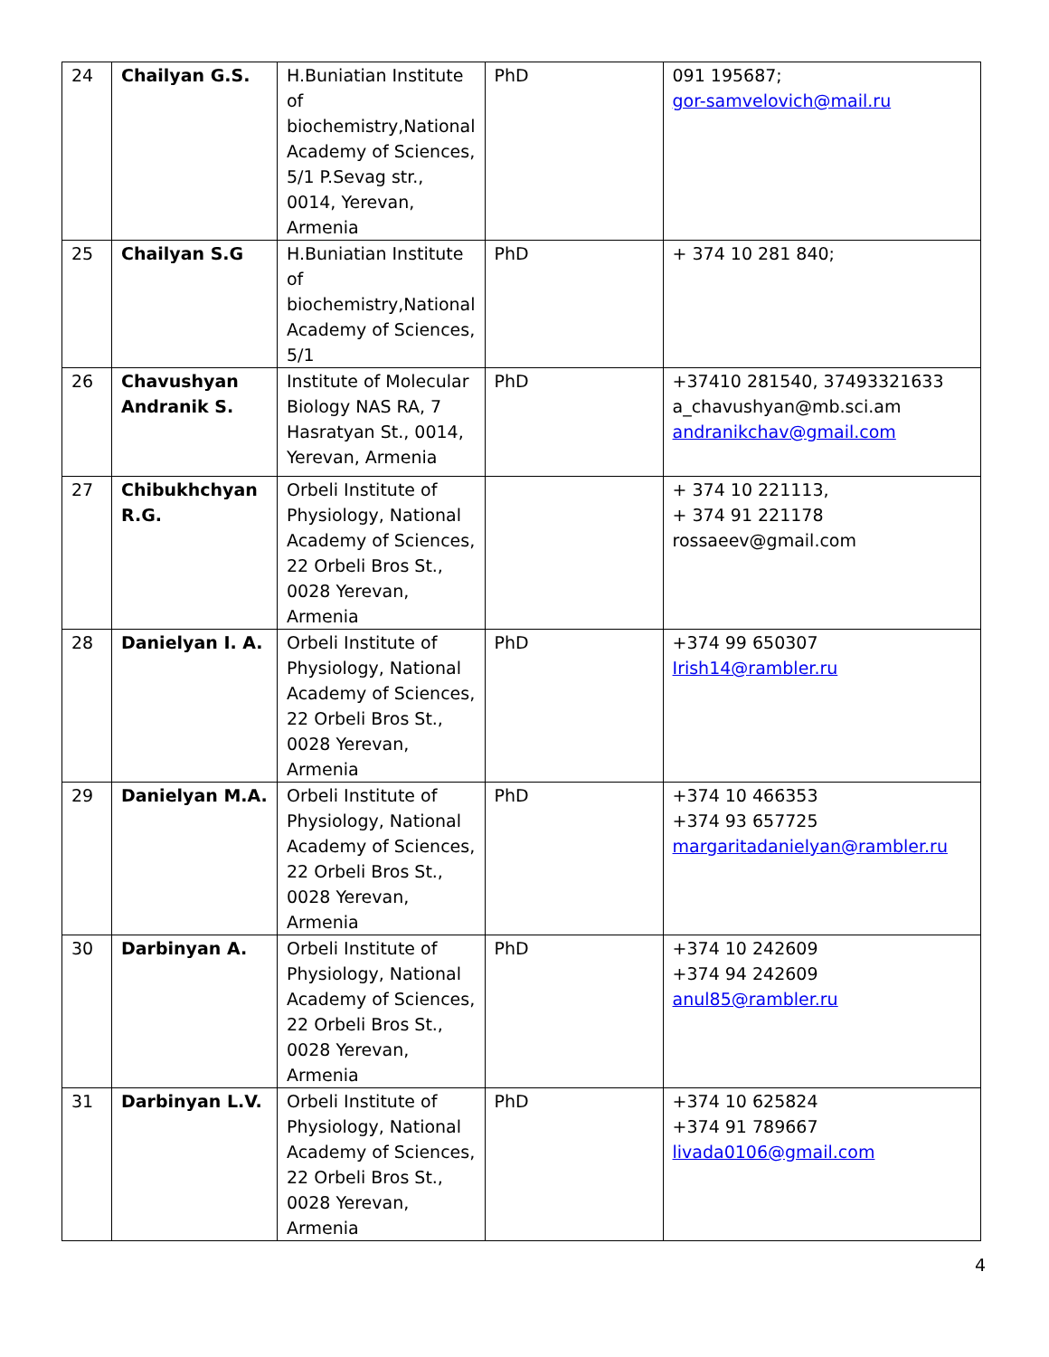| 24 | Chailyan G.S. | H.Buniatian Institute of biochemistry,National Academy of Sciences, 5/1 P.Sevag str., 0014, Yerevan, Armenia | PhD | 091 195687; gor-samvelovich@mail.ru |
| 25 | Chailyan S.G | H.Buniatian Institute of biochemistry,National Academy of Sciences, 5/1 | PhD | + 374 10 281 840; |
| 26 | Chavushyan Andranik S. | Institute of Molecular Biology NAS RA, 7 Hasratyan St., 0014, Yerevan, Armenia | PhD | +37410 281540, 37493321633 a_chavushyan@mb.sci.am andranikchav@gmail.com |
| 27 | Chibukhchyan R.G. | Orbeli Institute of Physiology, National Academy of Sciences, 22 Orbeli Bros St., 0028 Yerevan, Armenia | | + 374 10 221113, + 374 91 221178 rossaeev@gmail.com |
| 28 | Danielyan I. A. | Orbeli Institute of Physiology, National Academy of Sciences, 22 Orbeli Bros St., 0028 Yerevan, Armenia | PhD | +374 99 650307 Irish14@rambler.ru |
| 29 | Danielyan M.A. | Orbeli Institute of Physiology, National Academy of Sciences, 22 Orbeli Bros St., 0028 Yerevan, Armenia | PhD | +374 10 466353 +374 93 657725 margaritadanielyan@rambler.ru |
| 30 | Darbinyan A. | Orbeli Institute of Physiology, National Academy of Sciences, 22 Orbeli Bros St., 0028 Yerevan, Armenia | PhD | +374 10 242609 +374 94 242609 anul85@rambler.ru |
| 31 | Darbinyan L.V. | Orbeli Institute of Physiology, National Academy of Sciences, 22 Orbeli Bros St., 0028 Yerevan, Armenia | PhD | +374 10 625824 +374 91 789667 livada0106@gmail.com |
4